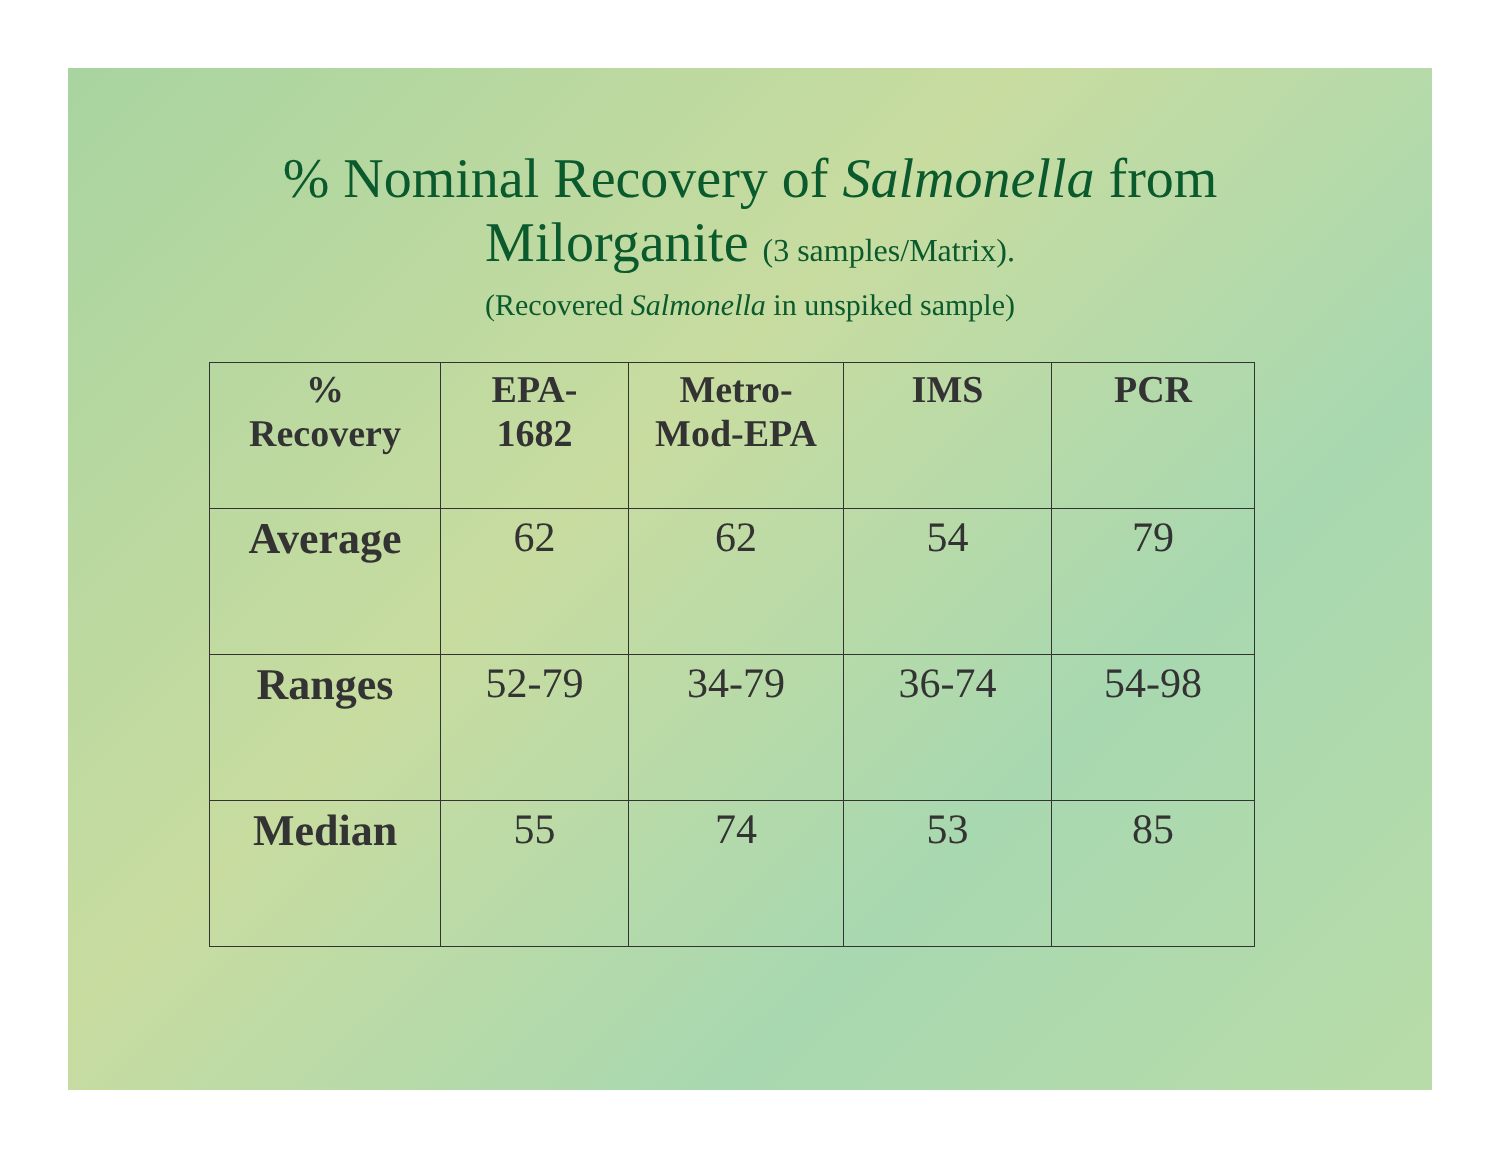% Nominal Recovery of Salmonella from
Milorganite (3 samples/Matrix).
(Recovered Salmonella in unspiked sample)
| % Recovery | EPA- 1682 | Metro- Mod-EPA | IMS | PCR |
| --- | --- | --- | --- | --- |
| Average | 62 | 62 | 54 | 79 |
| Ranges | 52-79 | 34-79 | 36-74 | 54-98 |
| Median | 55 | 74 | 53 | 85 |